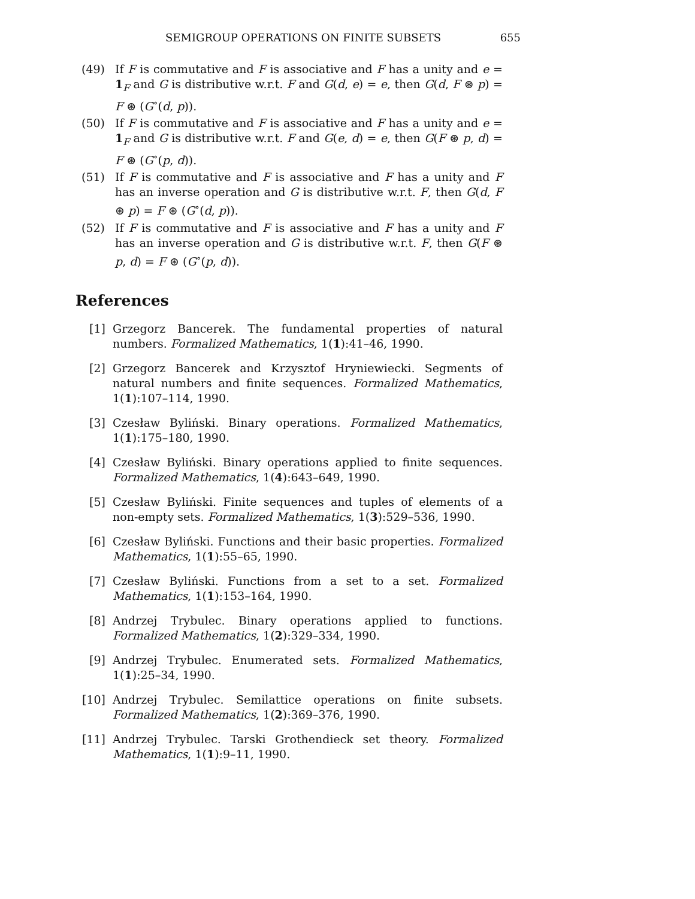SEMIGROUP OPERATIONS ON FINITE SUBSETS 655
(49) If F is commutative and F is associative and F has a unity and e = 1<sub>F</sub> and G is distributive w.r.t. F and G(d, e) = e, then G(d, F ⊛ p) = F ⊛ (G<sup>∘</sup>(d, p)).
(50) If F is commutative and F is associative and F has a unity and e = 1<sub>F</sub> and G is distributive w.r.t. F and G(e, d) = e, then G(F ⊛ p, d) = F ⊛ (G<sup>∘</sup>(p, d)).
(51) If F is commutative and F is associative and F has a unity and F has an inverse operation and G is distributive w.r.t. F, then G(d, F ⊛ p) = F ⊛ (G<sup>∘</sup>(d, p)).
(52) If F is commutative and F is associative and F has a unity and F has an inverse operation and G is distributive w.r.t. F, then G(F ⊛ p, d) = F ⊛ (G<sup>∘</sup>(p, d)).
References
[1] Grzegorz Bancerek. The fundamental properties of natural numbers. Formalized Mathematics, 1(1):41–46, 1990.
[2] Grzegorz Bancerek and Krzysztof Hryniewiecki. Segments of natural numbers and finite sequences. Formalized Mathematics, 1(1):107–114, 1990.
[3] Czesław Byliński. Binary operations. Formalized Mathematics, 1(1):175–180, 1990.
[4] Czesław Byliński. Binary operations applied to finite sequences. Formalized Mathematics, 1(4):643–649, 1990.
[5] Czesław Byliński. Finite sequences and tuples of elements of a non-empty sets. Formalized Mathematics, 1(3):529–536, 1990.
[6] Czesław Byliński. Functions and their basic properties. Formalized Mathematics, 1(1):55–65, 1990.
[7] Czesław Byliński. Functions from a set to a set. Formalized Mathematics, 1(1):153–164, 1990.
[8] Andrzej Trybulec. Binary operations applied to functions. Formalized Mathematics, 1(2):329–334, 1990.
[9] Andrzej Trybulec. Enumerated sets. Formalized Mathematics, 1(1):25–34, 1990.
[10] Andrzej Trybulec. Semilattice operations on finite subsets. Formalized Mathematics, 1(2):369–376, 1990.
[11] Andrzej Trybulec. Tarski Grothendieck set theory. Formalized Mathematics, 1(1):9–11, 1990.